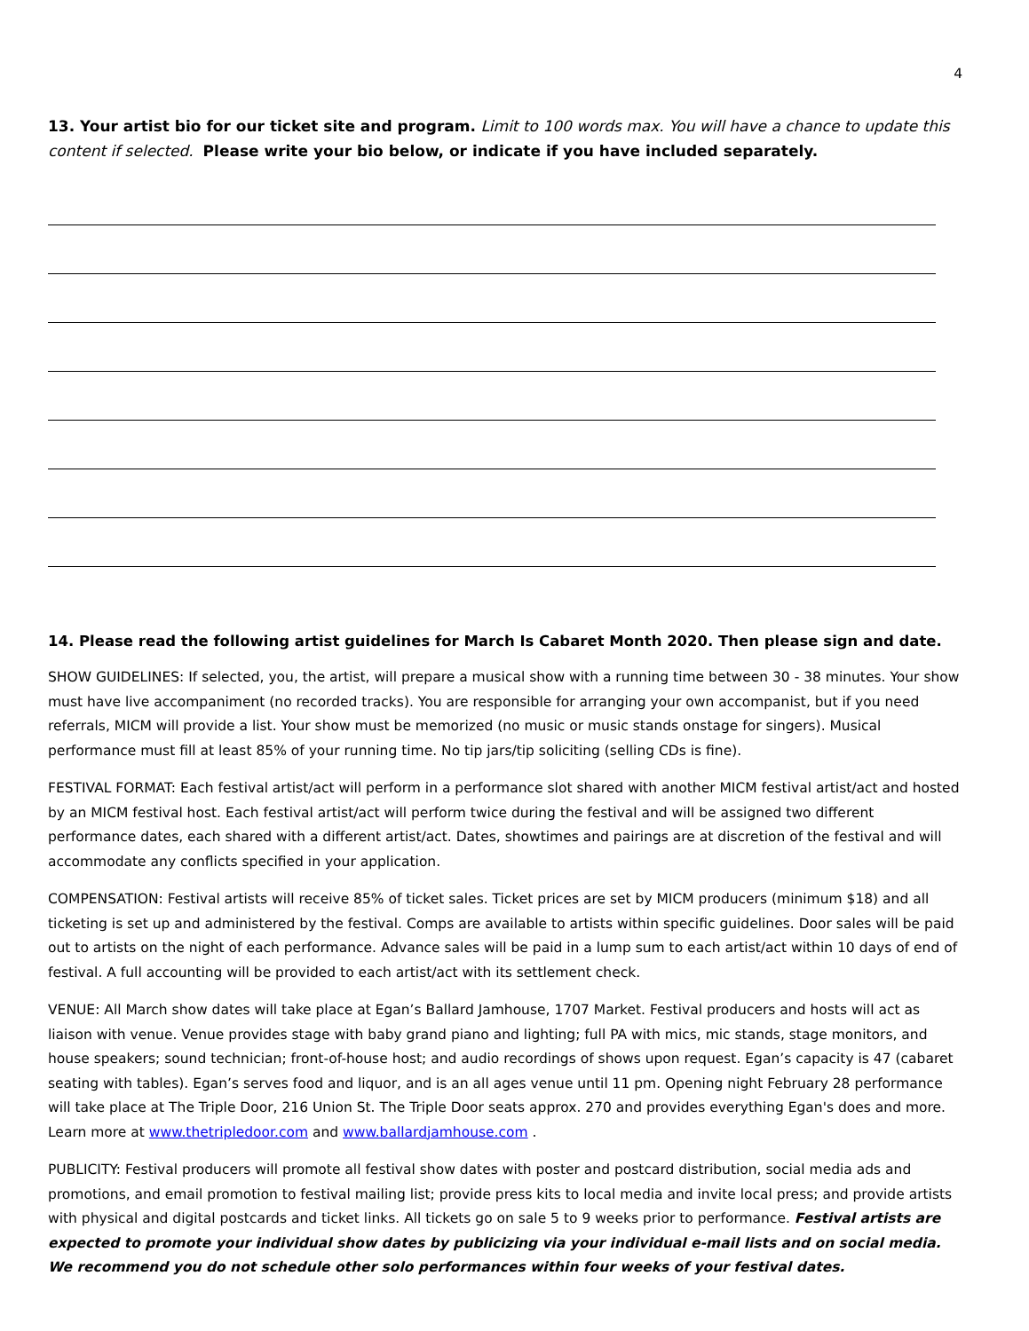4
13. Your artist bio for our ticket site and program. Limit to 100 words max. You will have a chance to update this content if selected. Please write your bio below, or indicate if you have included separately.
14. Please read the following artist guidelines for March Is Cabaret Month 2020. Then please sign and date.
SHOW GUIDELINES: If selected, you, the artist, will prepare a musical show with a running time between 30 - 38 minutes. Your show must have live accompaniment (no recorded tracks). You are responsible for arranging your own accompanist, but if you need referrals, MICM will provide a list. Your show must be memorized (no music or music stands onstage for singers). Musical performance must fill at least 85% of your running time. No tip jars/tip soliciting (selling CDs is fine).
FESTIVAL FORMAT: Each festival artist/act will perform in a performance slot shared with another MICM festival artist/act and hosted by an MICM festival host. Each festival artist/act will perform twice during the festival and will be assigned two different performance dates, each shared with a different artist/act. Dates, showtimes and pairings are at discretion of the festival and will accommodate any conflicts specified in your application.
COMPENSATION: Festival artists will receive 85% of ticket sales. Ticket prices are set by MICM producers (minimum $18) and all ticketing is set up and administered by the festival. Comps are available to artists within specific guidelines. Door sales will be paid out to artists on the night of each performance. Advance sales will be paid in a lump sum to each artist/act within 10 days of end of festival. A full accounting will be provided to each artist/act with its settlement check.
VENUE: All March show dates will take place at Egan’s Ballard Jamhouse, 1707 Market. Festival producers and hosts will act as liaison with venue. Venue provides stage with baby grand piano and lighting; full PA with mics, mic stands, stage monitors, and house speakers; sound technician; front-of-house host; and audio recordings of shows upon request. Egan’s capacity is 47 (cabaret seating with tables). Egan’s serves food and liquor, and is an all ages venue until 11 pm. Opening night February 28 performance will take place at The Triple Door, 216 Union St. The Triple Door seats approx. 270 and provides everything Egan's does and more. Learn more at www.thetripledoor.com and www.ballardjamhouse.com .
PUBLICITY: Festival producers will promote all festival show dates with poster and postcard distribution, social media ads and promotions, and email promotion to festival mailing list; provide press kits to local media and invite local press; and provide artists with physical and digital postcards and ticket links. All tickets go on sale 5 to 9 weeks prior to performance. Festival artists are expected to promote your individual show dates by publicizing via your individual e-mail lists and on social media. We recommend you do not schedule other solo performances within four weeks of your festival dates.